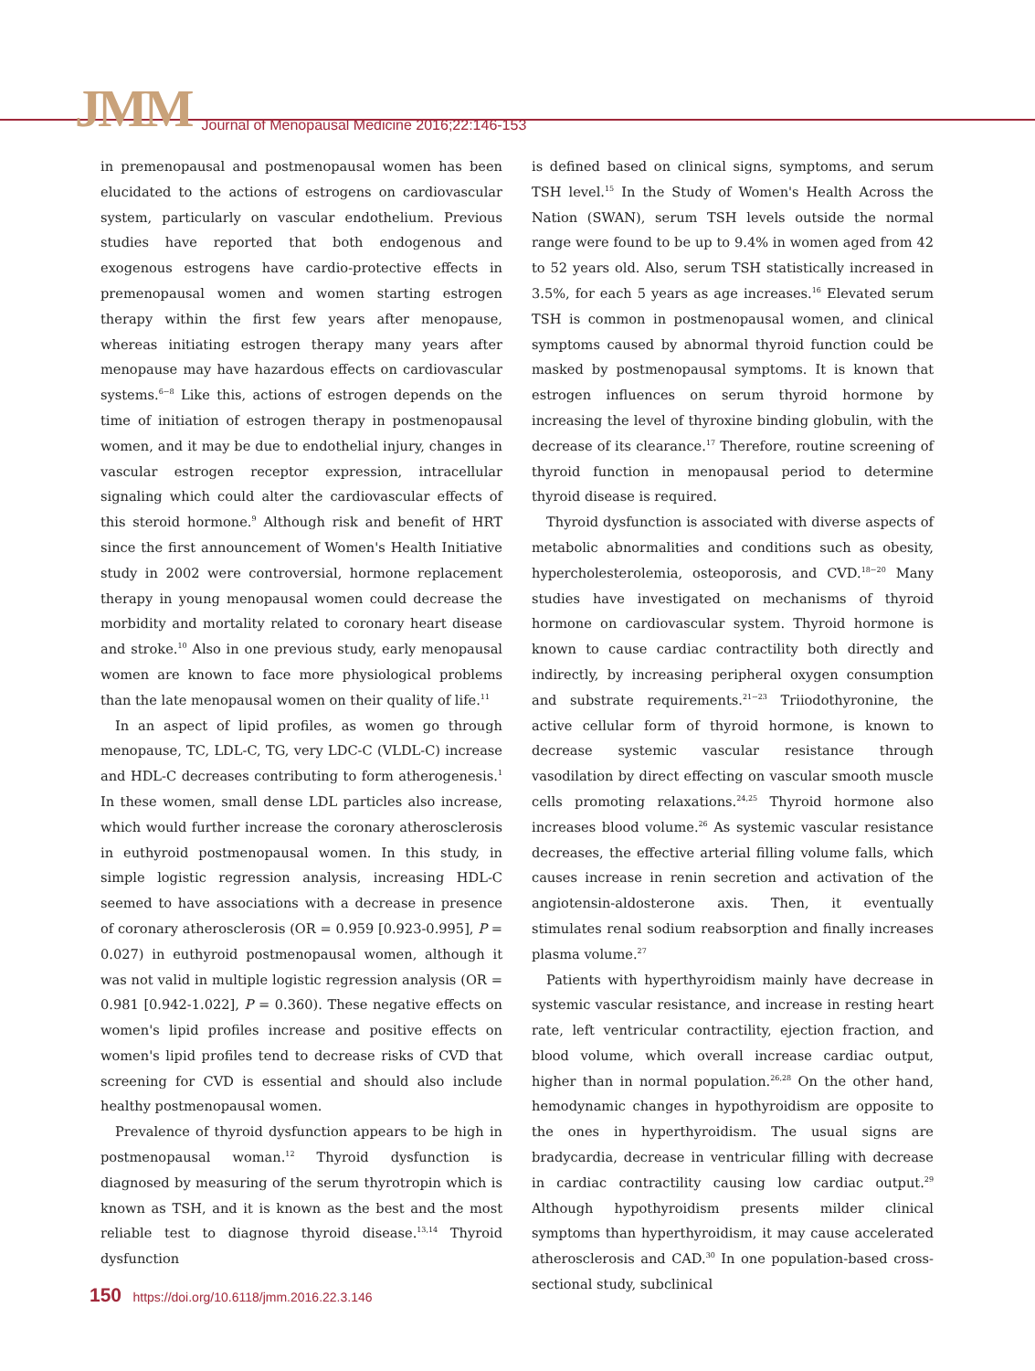JMM Journal of Menopausal Medicine 2016;22:146-153
in premenopausal and postmenopausal women has been elucidated to the actions of estrogens on cardiovascular system, particularly on vascular endothelium. Previous studies have reported that both endogenous and exogenous estrogens have cardio-protective effects in premenopausal women and women starting estrogen therapy within the first few years after menopause, whereas initiating estrogen therapy many years after menopause may have hazardous effects on cardiovascular systems.<sup>6~8</sup> Like this, actions of estrogen depends on the time of initiation of estrogen therapy in postmenopausal women, and it may be due to endothelial injury, changes in vascular estrogen receptor expression, intracellular signaling which could alter the cardiovascular effects of this steroid hormone.<sup>9</sup> Although risk and benefit of HRT since the first announcement of Women's Health Initiative study in 2002 were controversial, hormone replacement therapy in young menopausal women could decrease the morbidity and mortality related to coronary heart disease and stroke.<sup>10</sup> Also in one previous study, early menopausal women are known to face more physiological problems than the late menopausal women on their quality of life.<sup>11</sup>
In an aspect of lipid profiles, as women go through menopause, TC, LDL-C, TG, very LDC-C (VLDL-C) increase and HDL-C decreases contributing to form atherogenesis.<sup>1</sup> In these women, small dense LDL particles also increase, which would further increase the coronary atherosclerosis in euthyroid postmenopausal women. In this study, in simple logistic regression analysis, increasing HDL-C seemed to have associations with a decrease in presence of coronary atherosclerosis (OR = 0.959 [0.923-0.995], P = 0.027) in euthyroid postmenopausal women, although it was not valid in multiple logistic regression analysis (OR = 0.981 [0.942-1.022], P = 0.360). These negative effects on women's lipid profiles increase and positive effects on women's lipid profiles tend to decrease risks of CVD that screening for CVD is essential and should also include healthy postmenopausal women.
Prevalence of thyroid dysfunction appears to be high in postmenopausal woman.<sup>12</sup> Thyroid dysfunction is diagnosed by measuring of the serum thyrotropin which is known as TSH, and it is known as the best and the most reliable test to diagnose thyroid disease.<sup>13,14</sup> Thyroid dysfunction
is defined based on clinical signs, symptoms, and serum TSH level.<sup>15</sup> In the Study of Women's Health Across the Nation (SWAN), serum TSH levels outside the normal range were found to be up to 9.4% in women aged from 42 to 52 years old. Also, serum TSH statistically increased in 3.5%, for each 5 years as age increases.<sup>16</sup> Elevated serum TSH is common in postmenopausal women, and clinical symptoms caused by abnormal thyroid function could be masked by postmenopausal symptoms. It is known that estrogen influences on serum thyroid hormone by increasing the level of thyroxine binding globulin, with the decrease of its clearance.<sup>17</sup> Therefore, routine screening of thyroid function in menopausal period to determine thyroid disease is required.
Thyroid dysfunction is associated with diverse aspects of metabolic abnormalities and conditions such as obesity, hypercholesterolemia, osteoporosis, and CVD.<sup>18~20</sup> Many studies have investigated on mechanisms of thyroid hormone on cardiovascular system. Thyroid hormone is known to cause cardiac contractility both directly and indirectly, by increasing peripheral oxygen consumption and substrate requirements.<sup>21~23</sup> Triiodothyronine, the active cellular form of thyroid hormone, is known to decrease systemic vascular resistance through vasodilation by direct effecting on vascular smooth muscle cells promoting relaxations.<sup>24,25</sup> Thyroid hormone also increases blood volume.<sup>26</sup> As systemic vascular resistance decreases, the effective arterial filling volume falls, which causes increase in renin secretion and activation of the angiotensin-aldosterone axis. Then, it eventually stimulates renal sodium reabsorption and finally increases plasma volume.<sup>27</sup>
Patients with hyperthyroidism mainly have decrease in systemic vascular resistance, and increase in resting heart rate, left ventricular contractility, ejection fraction, and blood volume, which overall increase cardiac output, higher than in normal population.<sup>26,28</sup> On the other hand, hemodynamic changes in hypothyroidism are opposite to the ones in hyperthyroidism. The usual signs are bradycardia, decrease in ventricular filling with decrease in cardiac contractility causing low cardiac output.<sup>29</sup> Although hypothyroidism presents milder clinical symptoms than hyperthyroidism, it may cause accelerated atherosclerosis and CAD.<sup>30</sup> In one population-based cross-sectional study, subclinical
150 https://doi.org/10.6118/jmm.2016.22.3.146